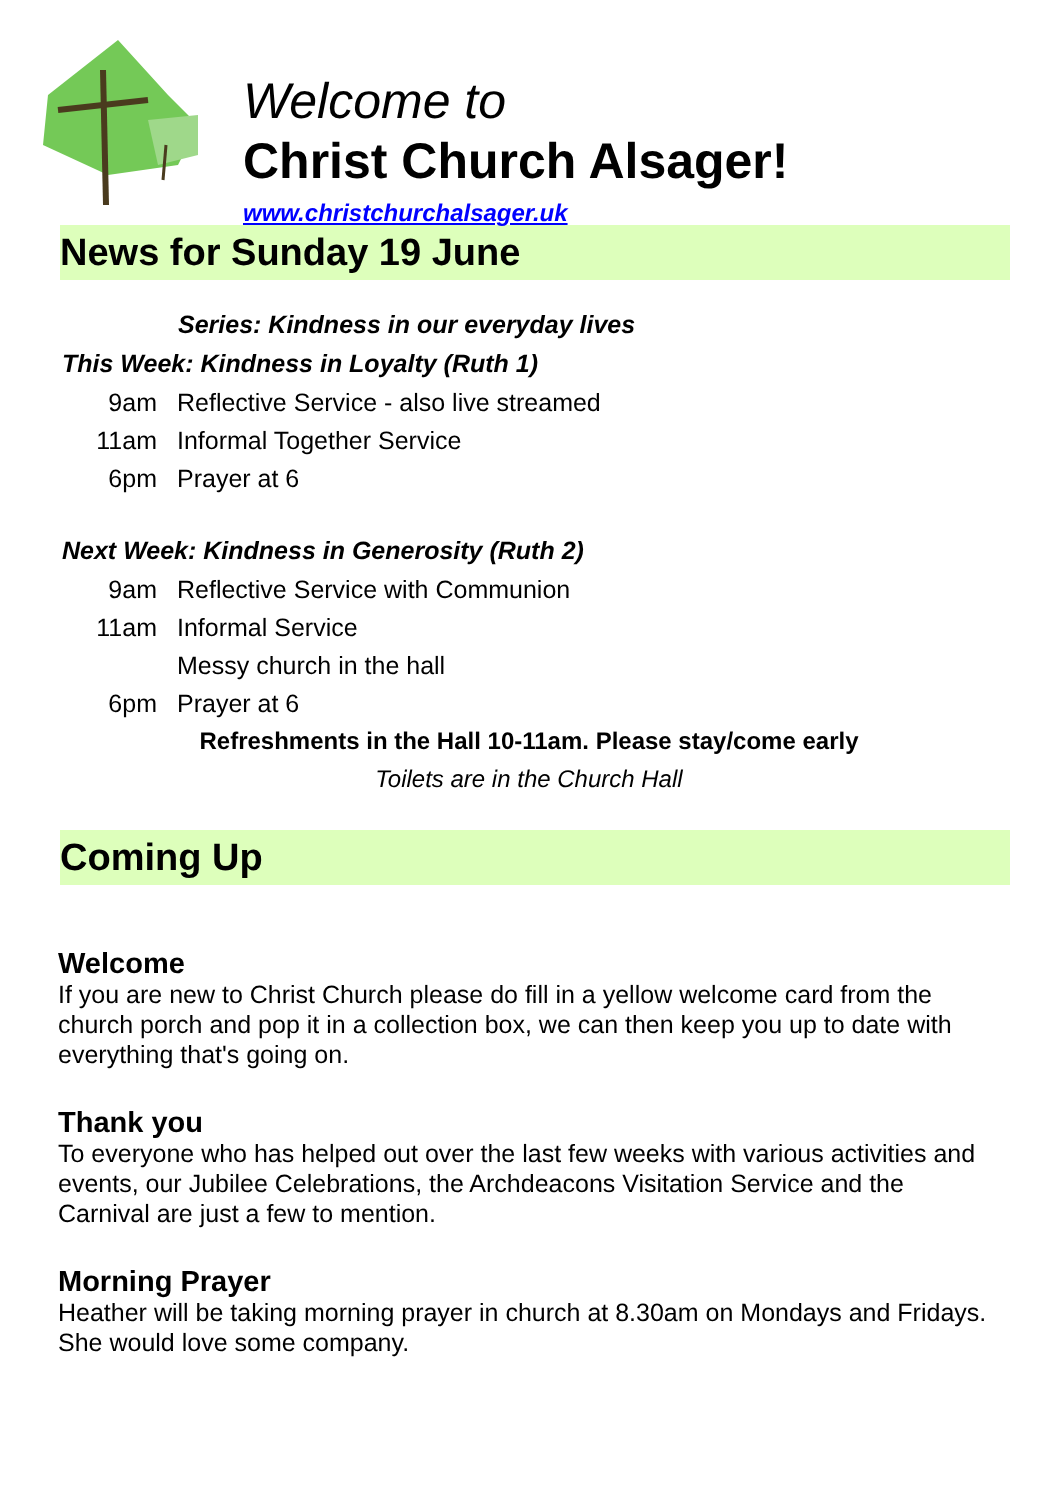Welcome to
Christ Church Alsager!
www.christchurchalsager.uk
News for Sunday 19 June
Series: Kindness in our everyday lives
This Week: Kindness in Loyalty (Ruth 1)
9am Reflective Service - also live streamed
11am Informal Together Service
6pm Prayer at 6
Next Week: Kindness in Generosity (Ruth 2)
9am Reflective Service with Communion
11am Informal Service
Messy church in the hall
6pm Prayer at 6
Refreshments in the Hall 10-11am. Please stay/come early
Toilets are in the Church Hall
Coming Up
Welcome
If you are new to Christ Church please do fill in a yellow welcome card from the church porch and pop it in a collection box, we can then keep you up to date with everything that's going on.
Thank you
To everyone who has helped out over the last few weeks with various activities and events, our Jubilee Celebrations, the Archdeacons Visitation Service and the Carnival are just a few to mention.
Morning Prayer
Heather will be taking morning prayer in church at 8.30am on Mondays and Fridays. She would love some company.